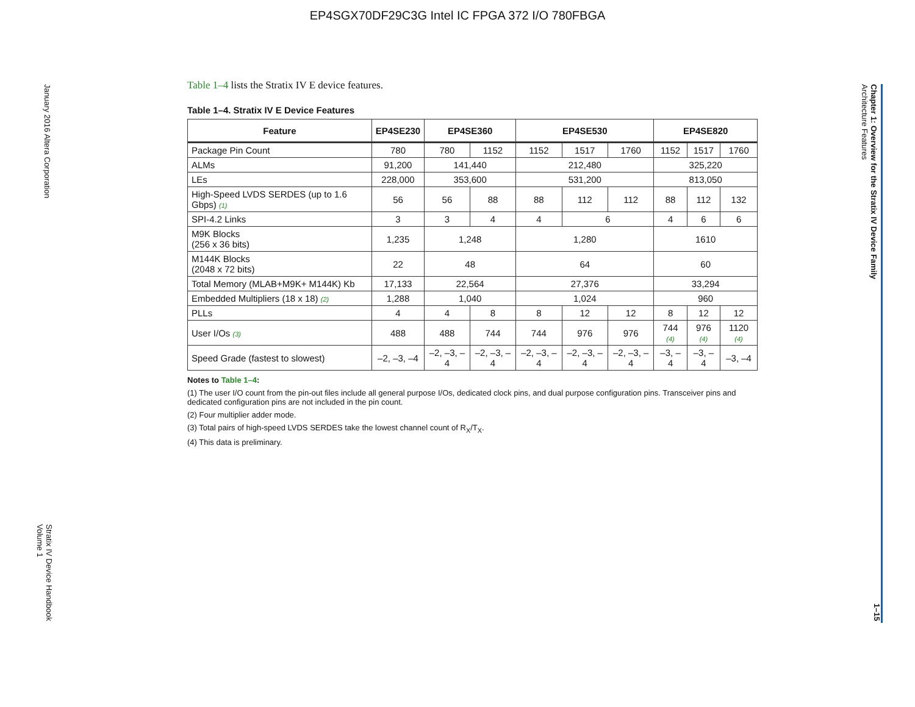EP4SGX70DF29C3G Intel IC FPGA 372 I/O 780FBGA
January 2016 Altera Corporation
Stratix IV Device Handbook
Volume 1
Chapter 1: Overview for the Stratix IV Device Family
Architecture Features
1–15
Table 1–4 lists the Stratix IV E device features.
Table 1–4. Stratix IV E Device Features
| Feature | EP4SE230 | EP4SE360 | | EP4SE530 | | | EP4SE820 | | |
| --- | --- | --- | --- | --- | --- | --- | --- | --- | --- |
| Package Pin Count | 780 | 780 | 1152 | 1152 | 1517 | 1760 | 1152 | 1517 | 1760 |
| ALMs | 91,200 | 141,440 | | 212,480 | | | 325,220 | | |
| LEs | 228,000 | 353,600 | | 531,200 | | | 813,050 | | |
| High-Speed LVDS SERDES (up to 1.6 Gbps) (1) | 56 | 56 | 88 | 88 | 112 | 112 | 88 | 112 | 132 |
| SPI-4.2 Links | 3 | 3 | 4 | 4 | 6 | | 4 | 6 | 6 |
| M9K Blocks (256 x 36 bits) | 1,235 | 1,248 | | 1,280 | | | 1610 | | |
| M144K Blocks (2048 x 72 bits) | 22 | 48 | | 64 | | | 60 | | |
| Total Memory (MLAB+M9K+ M144K) Kb | 17,133 | 22,564 | | 27,376 | | | 33,294 | | |
| Embedded Multipliers (18 x 18) (2) | 1,288 | 1,040 | | 1,024 | | | 960 | | |
| PLLs | 4 | 4 | 8 | 8 | 12 | 12 | 8 | 12 | 12 |
| User I/Os (3) | 488 | 488 | 744 | 744 | 976 | 976 | 744 (4) | 976 (4) | 1120 (4) |
| Speed Grade (fastest to slowest) | –2, –3, –4 | –2, –3, –4 | –2, –3, –4 | –2, –3, –4 | –2, –3, –4 | –2, –3, –4 | –3, –4 | –3, –4 | –3, –4 |
Notes to Table 1–4:
(1) The user I/O count from the pin-out files include all general purpose I/Os, dedicated clock pins, and dual purpose configuration pins. Transceiver pins and dedicated configuration pins are not included in the pin count.
(2) Four multiplier adder mode.
(3) Total pairs of high-speed LVDS SERDES take the lowest channel count of R<sub>X</sub>/T<sub>X</sub>.
(4) This data is preliminary.